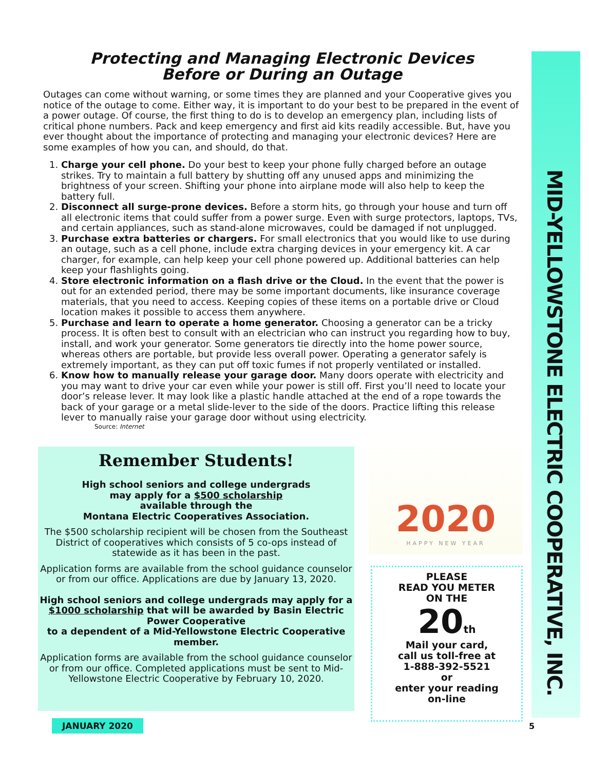Protecting and Managing Electronic Devices
Before or During an Outage
Outages can come without warning, or some times they are planned and your Cooperative gives you notice of the outage to come. Either way, it is important to do your best to be prepared in the event of a power outage. Of course, the first thing to do is to develop an emergency plan, including lists of critical phone numbers. Pack and keep emergency and first aid kits readily accessible. But, have you ever thought about the importance of protecting and managing your electronic devices? Here are some examples of how you can, and should, do that.
1. Charge your cell phone. Do your best to keep your phone fully charged before an outage strikes. Try to maintain a full battery by shutting off any unused apps and minimizing the brightness of your screen. Shifting your phone into airplane mode will also help to keep the battery full.
2. Disconnect all surge-prone devices. Before a storm hits, go through your house and turn off all electronic items that could suffer from a power surge. Even with surge protectors, laptops, TVs, and certain appliances, such as stand-alone microwaves, could be damaged if not unplugged.
3. Purchase extra batteries or chargers. For small electronics that you would like to use during an outage, such as a cell phone, include extra charging devices in your emergency kit. A car charger, for example, can help keep your cell phone powered up. Additional batteries can help keep your flashlights going.
4. Store electronic information on a flash drive or the Cloud. In the event that the power is out for an extended period, there may be some important documents, like insurance coverage materials, that you need to access. Keeping copies of these items on a portable drive or Cloud location makes it possible to access them anywhere.
5. Purchase and learn to operate a home generator. Choosing a generator can be a tricky process. It is often best to consult with an electrician who can instruct you regarding how to buy, install, and work your generator. Some generators tie directly into the home power source, whereas others are portable, but provide less overall power. Operating a generator safely is extremely important, as they can put off toxic fumes if not properly ventilated or installed.
6. Know how to manually release your garage door. Many doors operate with electricity and you may want to drive your car even while your power is still off. First you’ll need to locate your door’s release lever. It may look like a plastic handle attached at the end of a rope towards the back of your garage or a metal slide-lever to the side of the doors. Practice lifting this release lever to manually raise your garage door without using electricity.
Source: Internet
Remember Students!
High school seniors and college undergrads
may apply for a $500 scholarship
available through the
Montana Electric Cooperatives Association.
The $500 scholarship recipient will be chosen from the Southeast District of cooperatives which consists of 5 co-ops instead of statewide as it has been in the past.
Application forms are available from the school guidance counselor or from our office. Applications are due by January 13, 2020.
High school seniors and college undergrads may apply for a $1000 scholarship that will be awarded by Basin Electric Power Cooperative
to a dependent of a Mid-Yellowstone Electric Cooperative member.
Application forms are available from the school guidance counselor or from our office. Completed applications must be sent to Mid-Yellowstone Electric Cooperative by February 10, 2020.
2020
HAPPY NEW YEAR
PLEASE
READ YOU METER
ON THE
20 th
Mail your card,
call us toll-free at
1-888-392-5521
or
enter your reading
on-line
MID-YELLOWSTONE ELECTRIC COOPERATIVE, INC.
JANUARY 2020 5